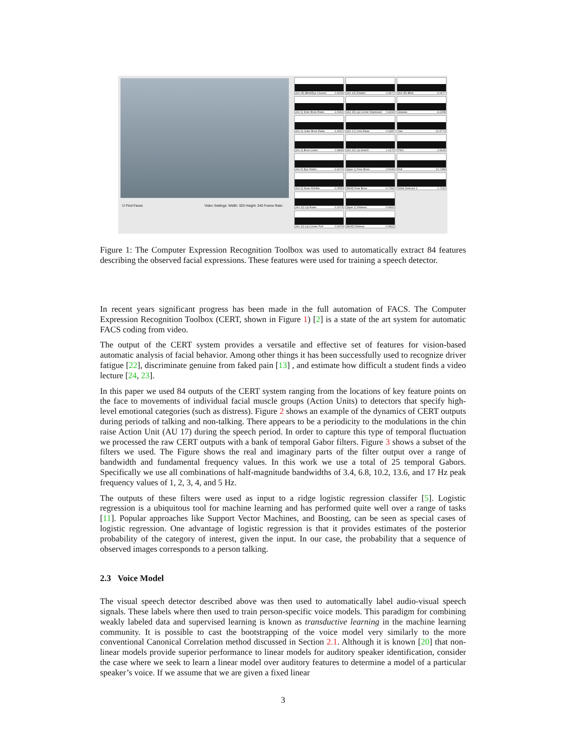☑ Find Faces Video Settings: Width: 320 Height: 240 Frame Rate:
(AU 45) Blink/Eye Closure 0.9039
(AU 14) Dimpler 0.4477
(AU 45) Blink -6.0977
(AU 1) Inner Brow Raise -1.6961
(AU 15) Lip Corner Depressor 0.4193
Glasses -4.2158
(AU 2) Outer Brow Raise -1.4697
(AU 17) Chin Raise -0.4287
Yaw 21.5773
(AU 4) Brow Lower 0.9849
(AU 20) Lip stretch 1.0170
Pitch 2.4436
(AU 5) Eye Widen -0.4270
(layer 1) Fear Brow -3.5049
Roll 10.7288
(AU 9) Nose Wrinkle -0.0550
(MLR) Fear Brow -0.7392
Smile Detector 2 1.7310
(AU 10) Lip Raise 0.1674
(layer 1) Distress -3.6810
(AU 12) Lip Corner Pull 0.6979
(MLR) Distress -0.6822
Figure 1: The Computer Expression Recognition Toolbox was used to automatically extract 84 features describing the observed facial expressions. These features were used for training a speech detector.
In recent years significant progress has been made in the full automation of FACS. The Computer Expression Recognition Toolbox (CERT, shown in Figure 1) [2] is a state of the art system for automatic FACS coding from video.
The output of the CERT system provides a versatile and effective set of features for vision-based automatic analysis of facial behavior. Among other things it has been successfully used to recognize driver fatigue [22], discriminate genuine from faked pain [13] , and estimate how difficult a student finds a video lecture [24, 23].
In this paper we used 84 outputs of the CERT system ranging from the locations of key feature points on the face to movements of individual facial muscle groups (Action Units) to detectors that specify high-level emotional categories (such as distress). Figure 2 shows an example of the dynamics of CERT outputs during periods of talking and non-talking. There appears to be a periodicity to the modulations in the chin raise Action Unit (AU 17) during the speech period. In order to capture this type of temporal fluctuation we processed the raw CERT outputs with a bank of temporal Gabor filters. Figure 3 shows a subset of the filters we used. The Figure shows the real and imaginary parts of the filter output over a range of bandwidth and fundamental frequency values. In this work we use a total of 25 temporal Gabors. Specifically we use all combinations of half-magnitude bandwidths of 3.4, 6.8, 10.2, 13.6, and 17 Hz peak frequency values of 1, 2, 3, 4, and 5 Hz.
The outputs of these filters were used as input to a ridge logistic regression classifer [5]. Logistic regression is a ubiquitous tool for machine learning and has performed quite well over a range of tasks [11]. Popular approaches like Support Vector Machines, and Boosting, can be seen as special cases of logistic regression. One advantage of logistic regression is that it provides estimates of the posterior probability of the category of interest, given the input. In our case, the probability that a sequence of observed images corresponds to a person talking.
2.3 Voice Model
The visual speech detector described above was then used to automatically label audio-visual speech signals. These labels where then used to train person-specific voice models. This paradigm for combining weakly labeled data and supervised learning is known as transductive learning in the machine learning community. It is possible to cast the bootstrapping of the voice model very similarly to the more conventional Canonical Correlation method discussed in Section 2.1. Although it is known [20] that non-linear models provide superior performance to linear models for auditory speaker identification, consider the case where we seek to learn a linear model over auditory features to determine a model of a particular speaker’s voice. If we assume that we are given a fixed linear
3